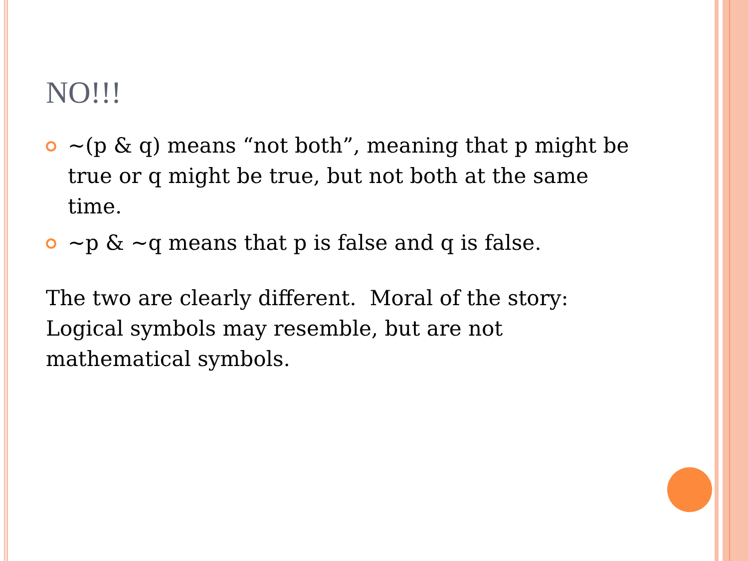NO!!!
~(p & q) means “not both”, meaning that p might be true or q might be true, but not both at the same time.
~p & ~q means that p is false and q is false.
The two are clearly different. Moral of the story: Logical symbols may resemble, but are not mathematical symbols.